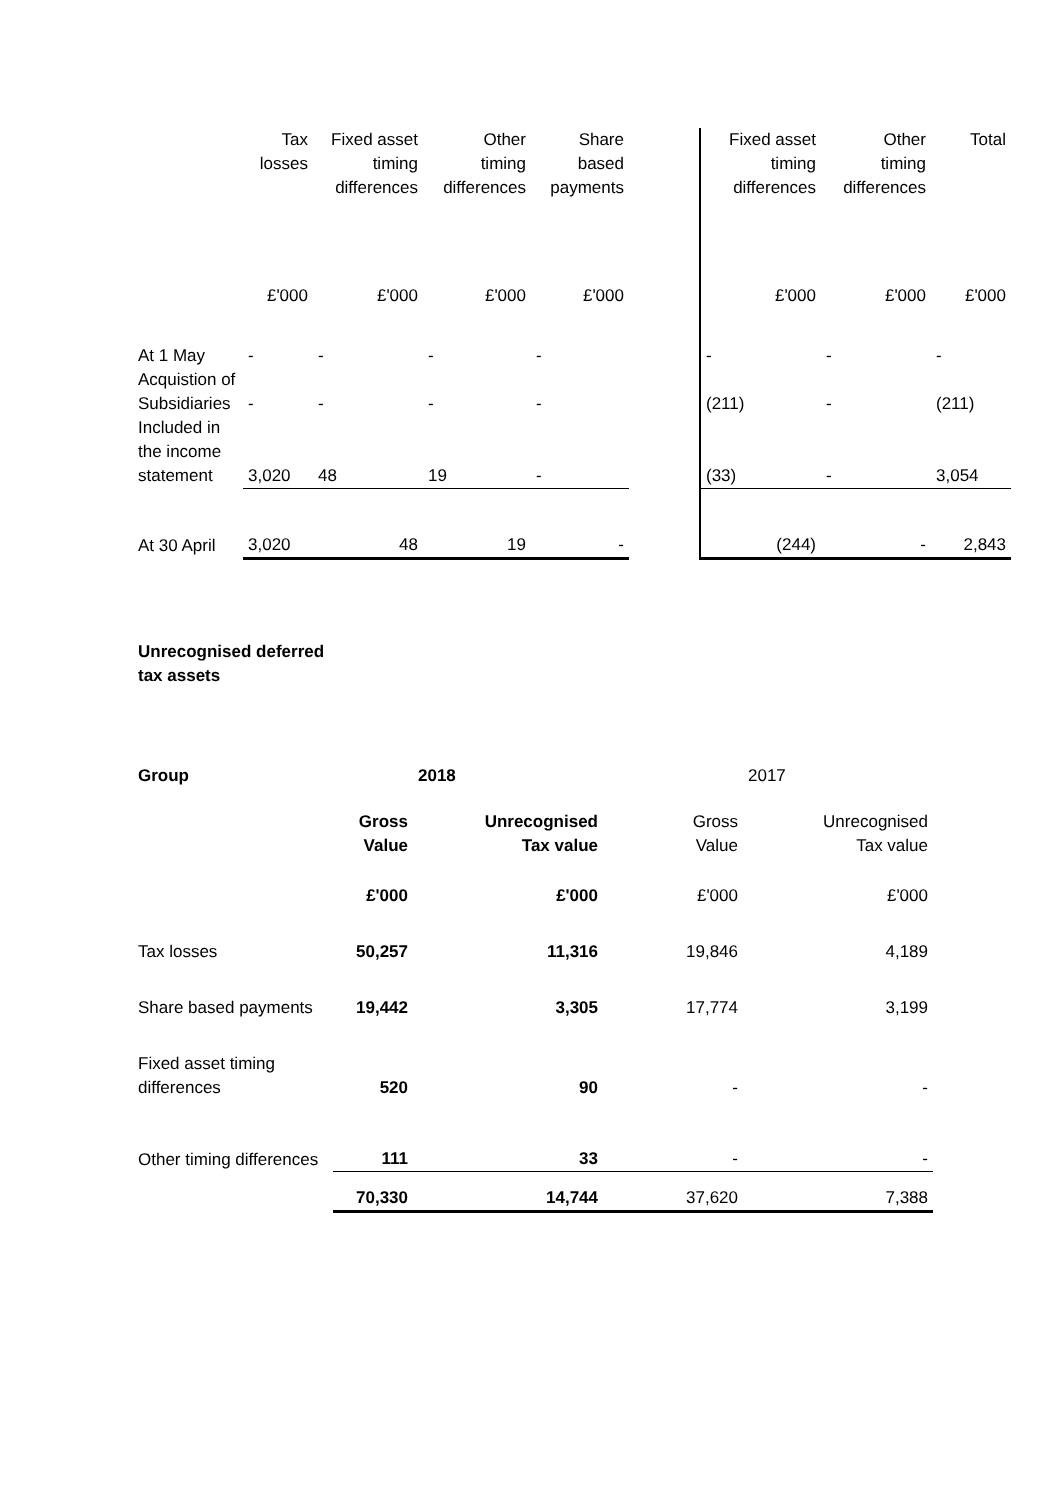| | Tax losses | Fixed asset timing differences | Other timing differences | Share based payments | | Fixed asset timing differences | Other timing differences | Total |
| --- | --- | --- | --- | --- | --- | --- | --- | --- |
| | £'000 | £'000 | £'000 | £'000 | | £'000 | £'000 | £'000 |
| At 1 May | - | - | - | - | | - | - | - |
| Acquistion of Subsidiaries | - | - | - | - | | (211) | - | (211) |
| Included in the income statement | 3,020 | 48 | 19 | - | | (33) | - | 3,054 |
| At 30 April | 3,020 | 48 | 19 | - | | (244) | - | 2,843 |
Unrecognised deferred
tax assets
| Group | | 2018 | | 2017 |
| | Gross Value | Unrecognised Tax value | Gross Value | Unrecognised Tax value |
| | £'000 | £'000 | £'000 | £'000 |
| Tax losses | 50,257 | 11,316 | 19,846 | 4,189 |
| Share based payments | 19,442 | 3,305 | 17,774 | 3,199 |
| Fixed asset timing differences | 520 | 90 | - | - |
| Other timing differences | 111 | 33 | - | - |
| | 70,330 | 14,744 | 37,620 | 7,388 |